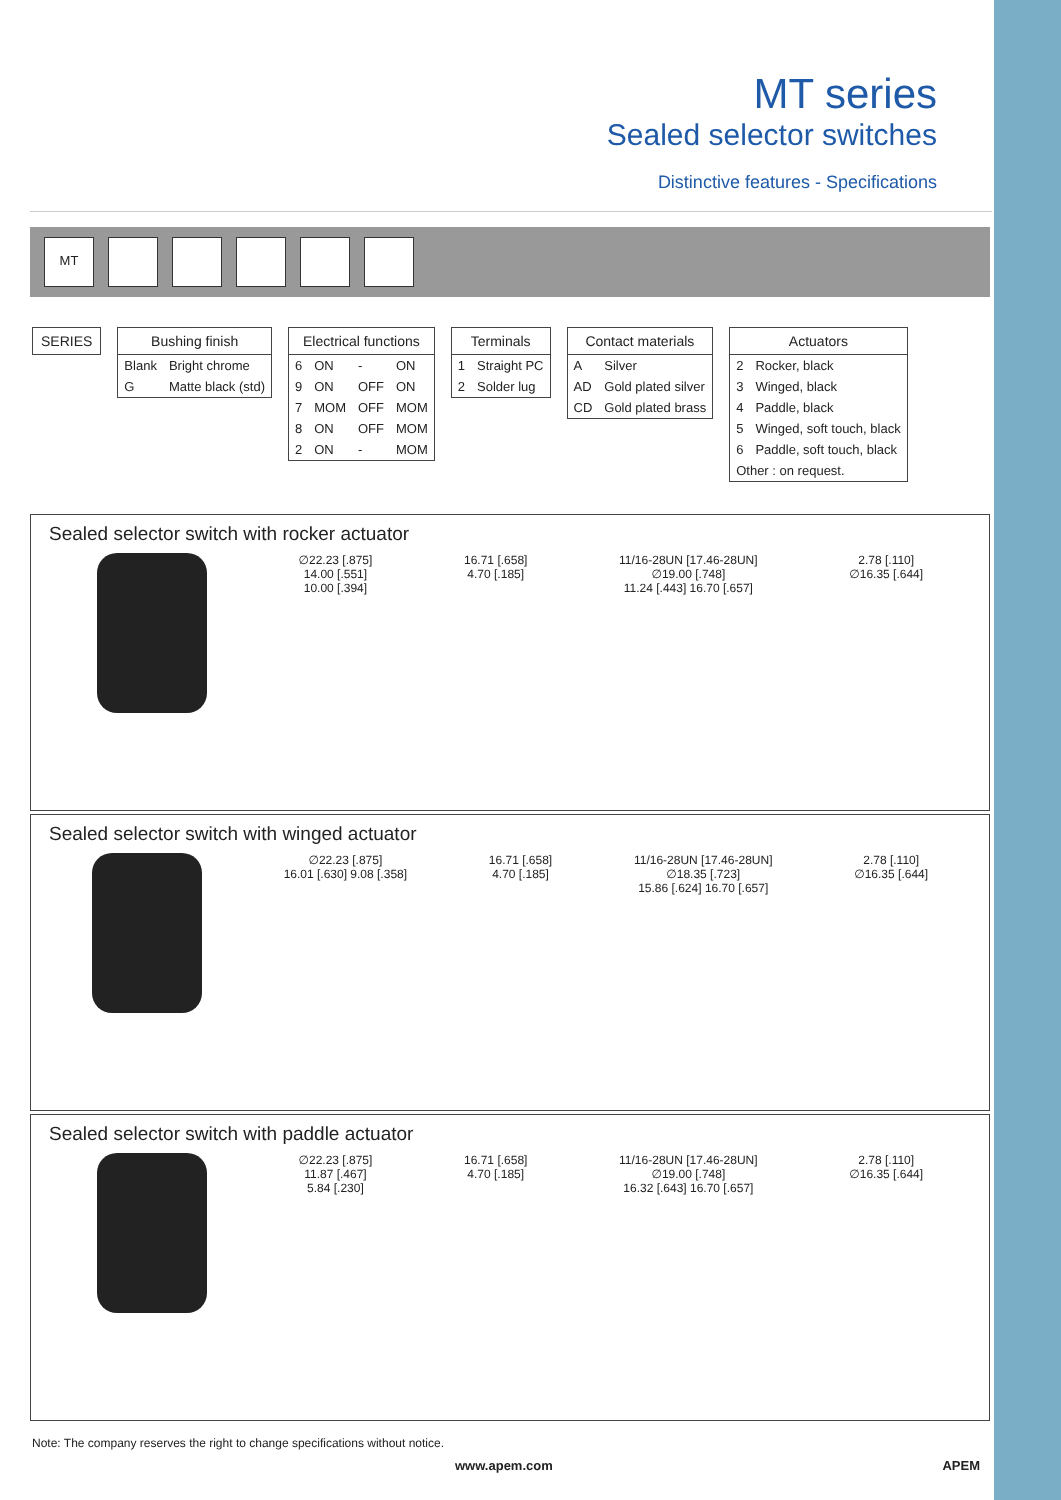MT series
Sealed selector switches
Distinctive features - Specifications
MT
| SERIES |
| --- |
| Bushing finish | |
| --- | --- |
| Blank | Bright chrome |
| G | Matte black (std) |
| Electrical functions | | | |
| --- | --- | --- | --- |
| 6 | ON | - | ON |
| 9 | ON | OFF | ON |
| 7 | MOM | OFF | MOM |
| 8 | ON | OFF | MOM |
| 2 | ON | - | MOM |
| Terminals | |
| --- | --- |
| 1 | Straight PC |
| 2 | Solder lug |
| Contact materials | |
| --- | --- |
| A | Silver |
| AD | Gold plated silver |
| CD | Gold plated brass |
| Actuators | |
| --- | --- |
| 2 | Rocker, black |
| 3 | Winged, black |
| 4 | Paddle, black |
| 5 | Winged, soft touch, black |
| 6 | Paddle, soft touch, black |
| Other : on request. | |
Sealed selector switch with rocker actuator
∅22.23 [.875]
14.00 [.551]
10.00 [.394]
16.71 [.658]
4.70 [.185]
11/16-28UN [17.46-28UN]
∅19.00 [.748]
11.24 [.443] 16.70 [.657]
2.78 [.110]
∅16.35 [.644]
Sealed selector switch with winged actuator
∅22.23 [.875]
16.01 [.630] 9.08 [.358]
16.71 [.658]
4.70 [.185]
11/16-28UN [17.46-28UN]
∅18.35 [.723]
15.86 [.624] 16.70 [.657]
2.78 [.110]
∅16.35 [.644]
Sealed selector switch with paddle actuator
∅22.23 [.875]
11.87 [.467]
5.84 [.230]
16.71 [.658]
4.70 [.185]
11/16-28UN [17.46-28UN]
∅19.00 [.748]
16.32 [.643] 16.70 [.657]
2.78 [.110]
∅16.35 [.644]
Note: The company reserves the right to change specifications without notice.
www.apem.com APEM